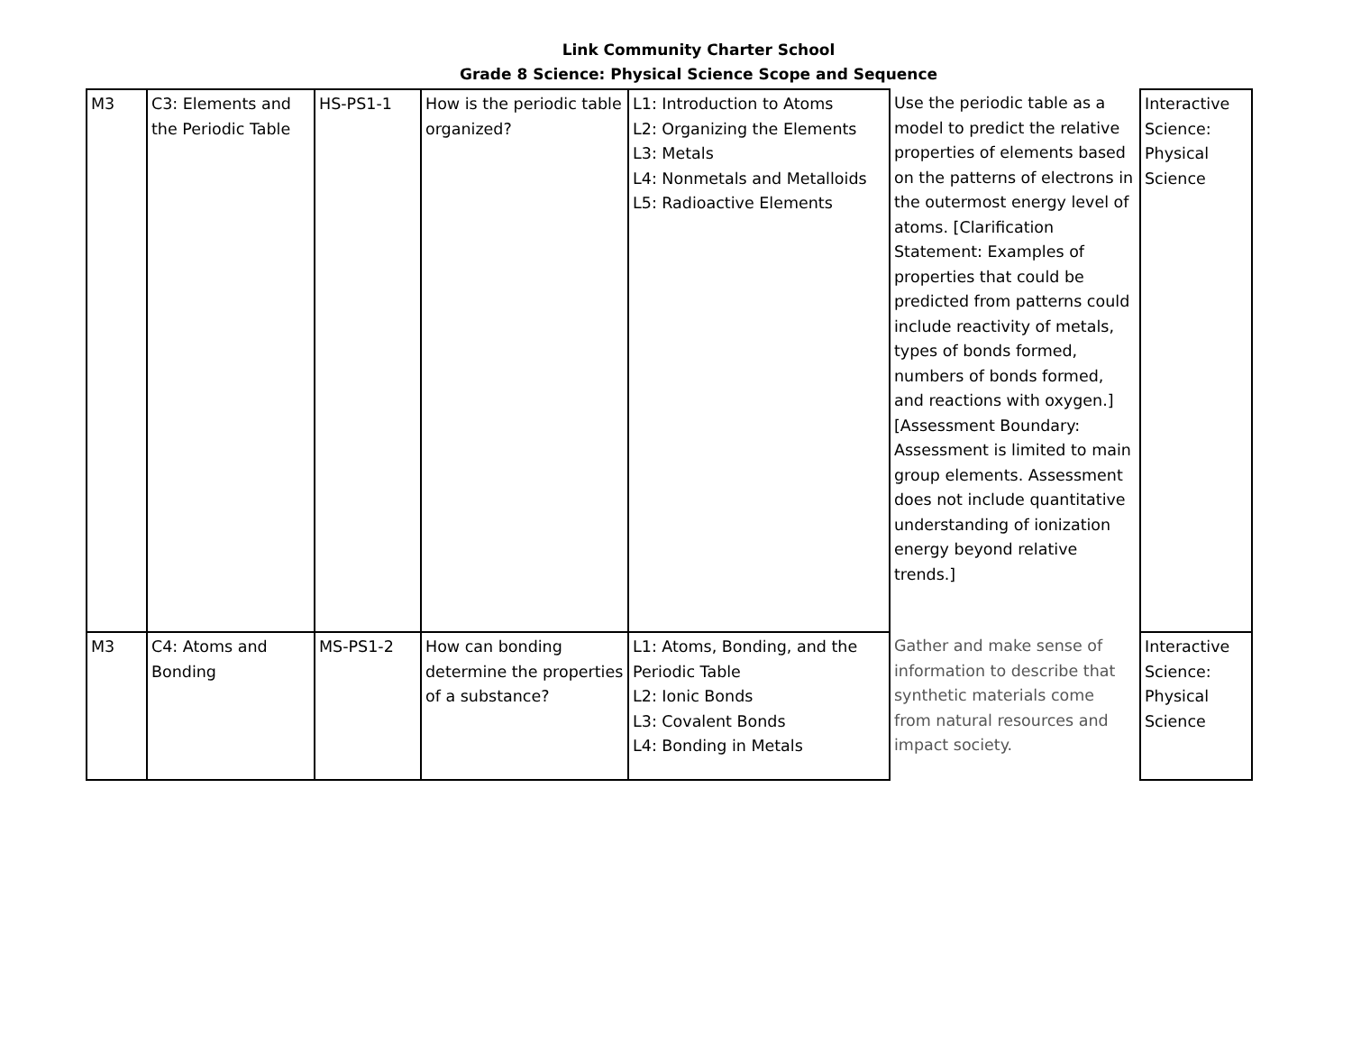Link Community Charter School
Grade 8 Science: Physical Science Scope and Sequence
| M3 | C3: Elements and the Periodic Table | HS-PS1-1 | How is the periodic table organized? | L1: Introduction to Atoms L2: Organizing the Elements L3: Metals L4: Nonmetals and Metalloids L5: Radioactive Elements | Use the periodic table as a model to predict the relative properties of elements based on the patterns of electrons in the outermost energy level of atoms. [Clarification Statement: Examples of properties that could be predicted from patterns could include reactivity of metals, types of bonds formed, numbers of bonds formed, and reactions with oxygen.] [Assessment Boundary: Assessment is limited to main group elements. Assessment does not include quantitative understanding of ionization energy beyond relative trends.] | Interactive Science: Physical Science |
| M3 | C4: Atoms and Bonding | MS-PS1-2 | How can bonding determine the properties of a substance? | L1: Atoms, Bonding, and the Periodic Table L2: Ionic Bonds L3: Covalent Bonds L4: Bonding in Metals | Gather and make sense of information to describe that synthetic materials come from natural resources and impact society. | Interactive Science: Physical Science |